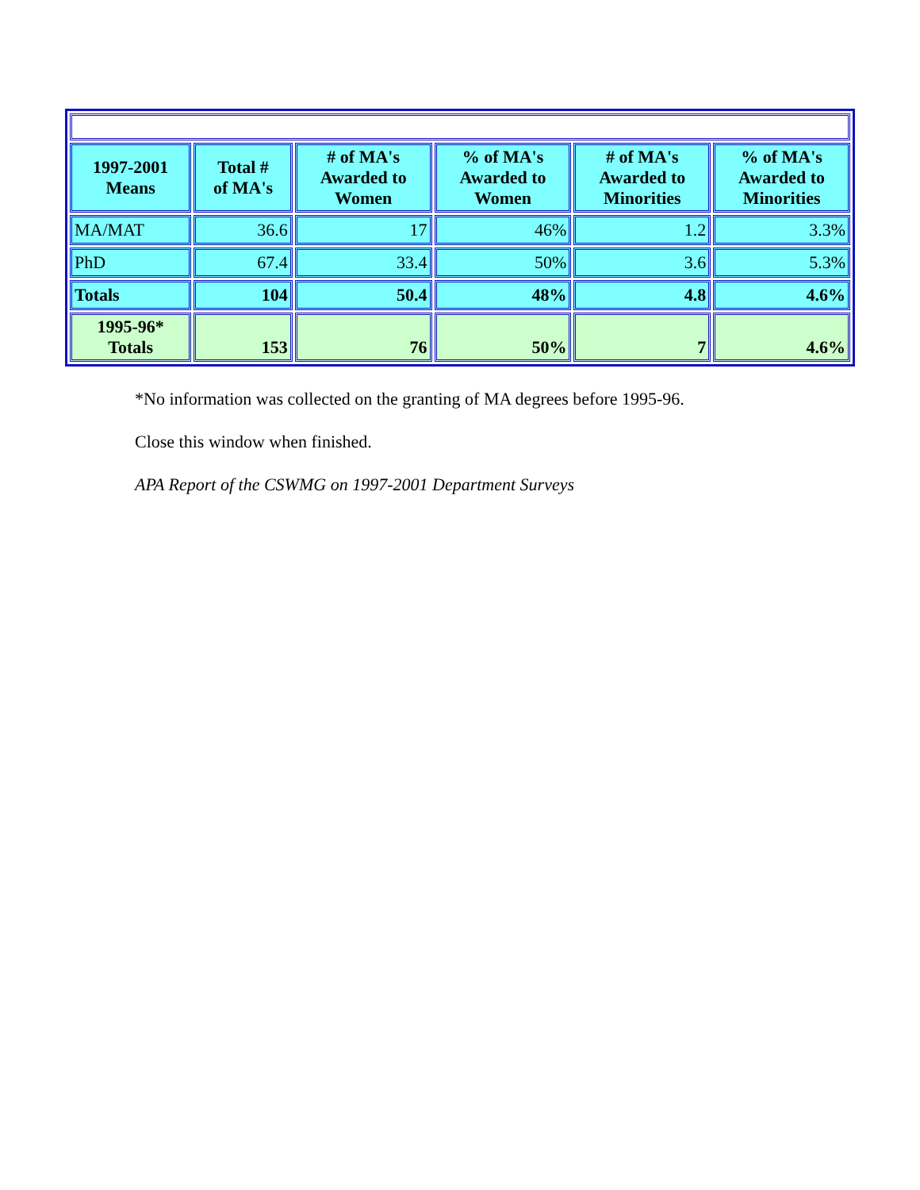| 1997-2001 Means | Total # of MA's | # of MA's Awarded to Women | % of MA's Awarded to Women | # of MA's Awarded to Minorities | % of MA's Awarded to Minorities |
| --- | --- | --- | --- | --- | --- |
| MA/MAT | 36.6 | 17 | 46% | 1.2 | 3.3% |
| PhD | 67.4 | 33.4 | 50% | 3.6 | 5.3% |
| Totals | 104 | 50.4 | 48% | 4.8 | 4.6% |
| 1995-96* Totals | 153 | 76 | 50% | 7 | 4.6% |
*No information was collected on the granting of MA degrees before 1995-96.
Close this window when finished.
APA Report of the CSWMG on 1997-2001 Department Surveys